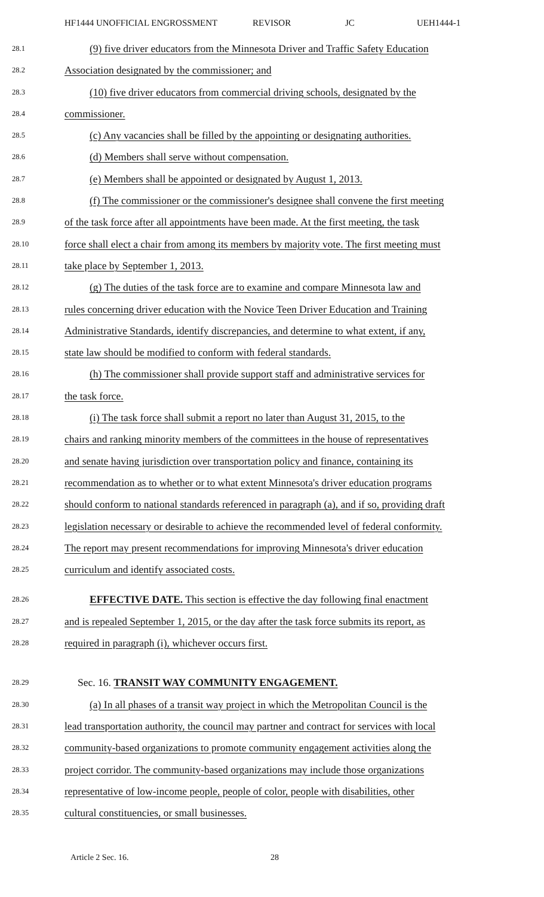HF1444 UNOFFICIAL ENGROSSMENT REVISOR JC UEH1444-1
28.1
(9) five driver educators from the Minnesota Driver and Traffic Safety Education
28.2
Association designated by the commissioner; and
28.3
(10) five driver educators from commercial driving schools, designated by the
28.4
commissioner.
28.5
(c) Any vacancies shall be filled by the appointing or designating authorities.
28.6
(d) Members shall serve without compensation.
28.7
(e) Members shall be appointed or designated by August 1, 2013.
28.8
(f) The commissioner or the commissioner's designee shall convene the first meeting
28.9
of the task force after all appointments have been made. At the first meeting, the task
28.10
force shall elect a chair from among its members by majority vote. The first meeting must
28.11
take place by September 1, 2013.
28.12
(g) The duties of the task force are to examine and compare Minnesota law and
28.13
rules concerning driver education with the Novice Teen Driver Education and Training
28.14
Administrative Standards, identify discrepancies, and determine to what extent, if any,
28.15
state law should be modified to conform with federal standards.
28.16
(h) The commissioner shall provide support staff and administrative services for
28.17
the task force.
28.18
(i) The task force shall submit a report no later than August 31, 2015, to the
28.19
chairs and ranking minority members of the committees in the house of representatives
28.20
and senate having jurisdiction over transportation policy and finance, containing its
28.21
recommendation as to whether or to what extent Minnesota's driver education programs
28.22
should conform to national standards referenced in paragraph (a), and if so, providing draft
28.23
legislation necessary or desirable to achieve the recommended level of federal conformity.
28.24
The report may present recommendations for improving Minnesota's driver education
28.25
curriculum and identify associated costs.
28.26
EFFECTIVE DATE. This section is effective the day following final enactment
28.27
and is repealed September 1, 2015, or the day after the task force submits its report, as
28.28
required in paragraph (i), whichever occurs first.
28.29
Sec. 16. TRANSIT WAY COMMUNITY ENGAGEMENT.
28.30
(a) In all phases of a transit way project in which the Metropolitan Council is the
28.31
lead transportation authority, the council may partner and contract for services with local
28.32
community-based organizations to promote community engagement activities along the
28.33
project corridor. The community-based organizations may include those organizations
28.34
representative of low-income people, people of color, people with disabilities, other
28.35
cultural constituencies, or small businesses.
Article 2 Sec. 16. 28